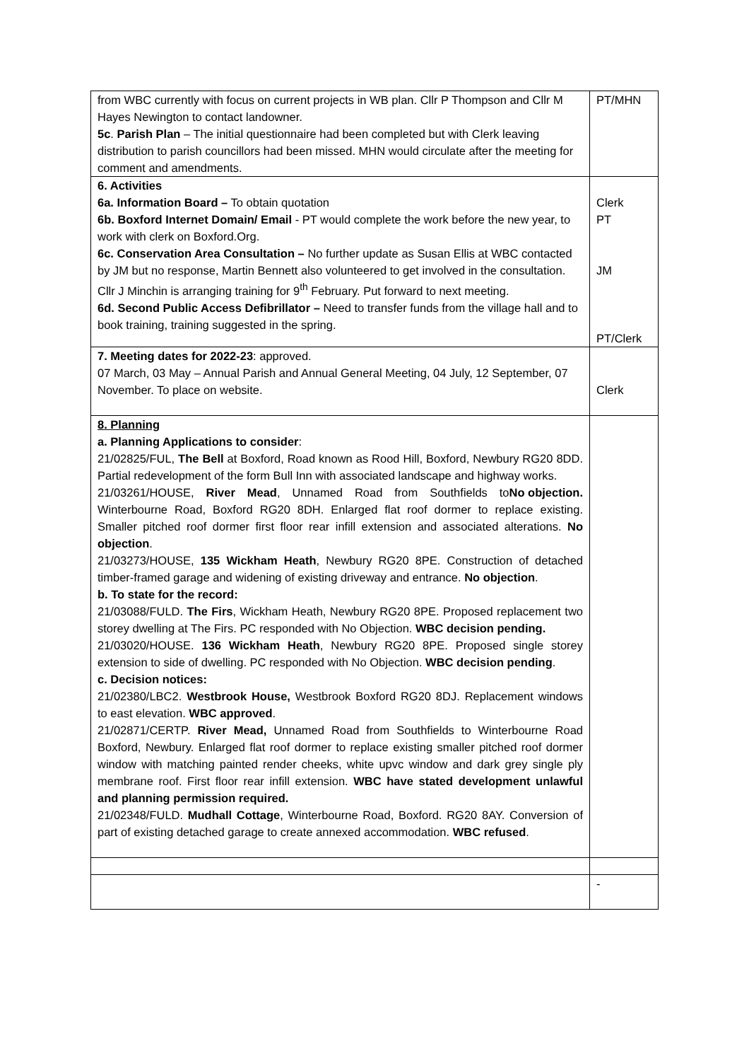| from WBC currently with focus on current projects in WB plan. Cllr P Thompson and Cllr M Hayes Newington to contact landowner. 5c . Parish Plan – The initial questionnaire had been completed but with Clerk leaving distribution to parish councillors had been missed. MHN would circulate after the meeting for comment and amendments. | PT/MHN |
| 6. Activities 6a. Information Board – To obtain quotation 6b. Boxford Internet Domain/ Email - PT would complete the work before the new year, to work with clerk on Boxford.Org. 6c. Conservation Area Consultation – No further update as Susan Ellis at WBC contacted by JM but no response, Martin Bennett also volunteered to get involved in the consultation. Cllr J Minchin is arranging training for 9<sup>th</sup> February. Put forward to next meeting. 6d. Second Public Access Defibrillator – Need to transfer funds from the village hall and to book training, training suggested in the spring. | Clerk PT JM PT/Clerk |
| 7. Meeting dates for 2022-23 : approved. 07 March, 03 May – Annual Parish and Annual General Meeting, 04 July, 12 September, 07 November. To place on website. | Clerk |
| 8. Planning a. Planning Applications to consider : 21/02825/FUL, The Bell at Boxford, Road known as Rood Hill, Boxford, Newbury RG20 8DD. Partial redevelopment of the form Bull Inn with associated landscape and highway works. No objection. 21/03261/HOUSE, River Mead , Unnamed Road from Southfields to Winterbourne Road, Boxford RG20 8DH. Enlarged flat roof dormer to replace existing. Smaller pitched roof dormer first floor rear infill extension and associated alterations. No objection . 21/03273/HOUSE, 135 Wickham Heath , Newbury RG20 8PE. Construction of detached timber-framed garage and widening of existing driveway and entrance. No objection . b. To state for the record: 21/03088/FULD. The Firs , Wickham Heath, Newbury RG20 8PE. Proposed replacement two storey dwelling at The Firs. PC responded with No Objection. WBC decision pending. 21/03020/HOUSE. 136 Wickham Heath , Newbury RG20 8PE. Proposed single storey extension to side of dwelling. PC responded with No Objection. WBC decision pending . c. Decision notices: 21/02380/LBC2. Westbrook House, Westbrook Boxford RG20 8DJ. Replacement windows to east elevation. WBC approved . 21/02871/CERTP. River Mead, Unnamed Road from Southfields to Winterbourne Road Boxford, Newbury. Enlarged flat roof dormer to replace existing smaller pitched roof dormer window with matching painted render cheeks, white upvc window and dark grey single ply membrane roof. First floor rear infill extension. WBC have stated development unlawful and planning permission required. 21/02348/FULD. Mudhall Cottage , Winterbourne Road, Boxford. RG20 8AY. Conversion of part of existing detached garage to create annexed accommodation. WBC refused . | |
| | - |